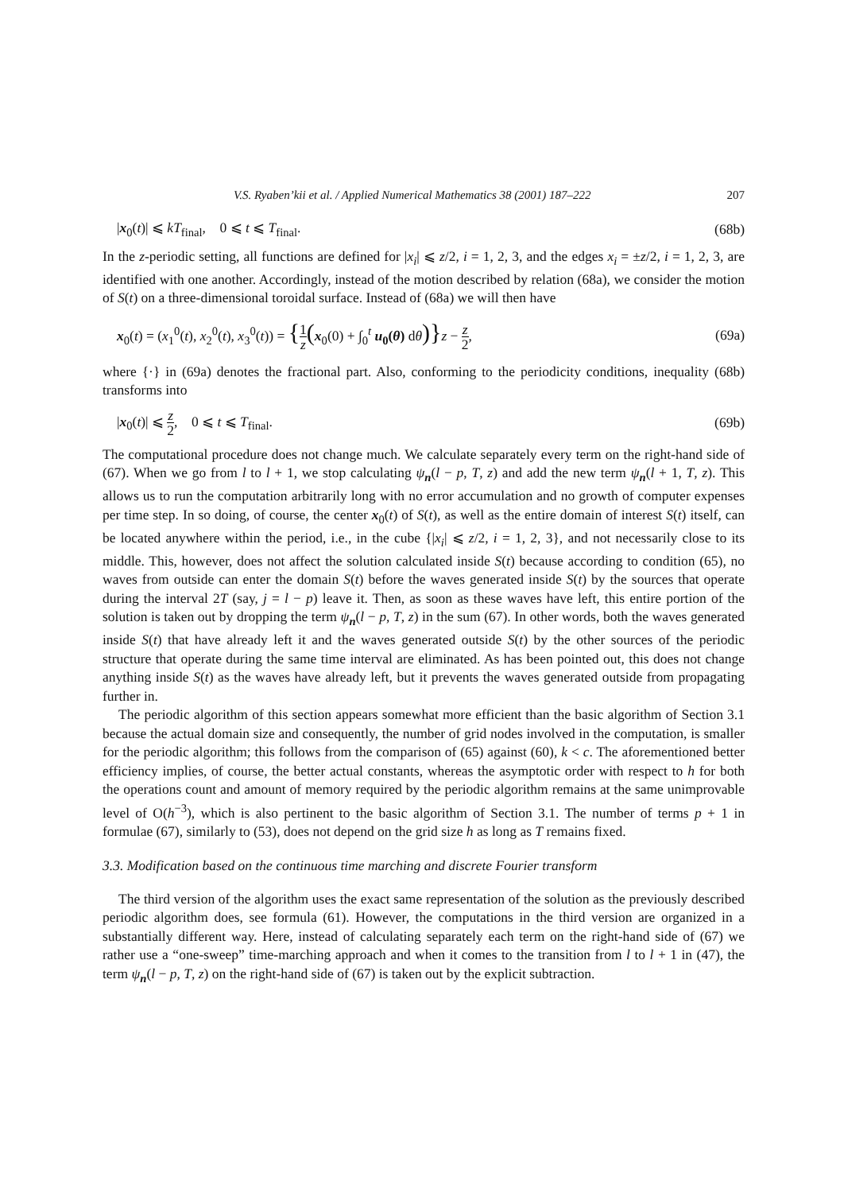V.S. Ryaben’kii et al. / Applied Numerical Mathematics 38 (2001) 187–222 207
|x<sub>0</sub>(t)| ⩽ kT<sub>final</sub>, 0 ⩽ t ⩽ T<sub>final</sub>. (68b)
In the z-periodic setting, all functions are defined for |x<sub>i</sub>| ⩽ z/2, i = 1, 2, 3, and the edges x<sub>i</sub> = ±z/2, i = 1, 2, 3, are identified with one another. Accordingly, instead of the motion described by relation (68a), we consider the motion of S(t) on a three-dimensional toroidal surface. Instead of (68a) we will then have
x<sub>0</sub>(t) = (x<sub>1</sub><sup>0</sup>(t), x<sub>2</sub><sup>0</sup>(t), x<sub>3</sub><sup>0</sup>(t)) = {1 z(x<sub>0</sub>(0) + ∫<sub>0</sub><sup>t</sup> u<sub>0</sub>(θ) dθ)}z − z 2, (69a)
where {·} in (69a) denotes the fractional part. Also, conforming to the periodicity conditions, inequality (68b) transforms into
|x<sub>0</sub>(t)| ⩽ z 2, 0 ⩽ t ⩽ T<sub>final</sub>. (69b)
The computational procedure does not change much. We calculate separately every term on the right-hand side of (67). When we go from l to l + 1, we stop calculating ψ<sub>n</sub>(l − p, T, z) and add the new term ψ<sub>n</sub>(l + 1, T, z). This allows us to run the computation arbitrarily long with no error accumulation and no growth of computer expenses per time step. In so doing, of course, the center x<sub>0</sub>(t) of S(t), as well as the entire domain of interest S(t) itself, can be located anywhere within the period, i.e., in the cube {|x<sub>i</sub>| ⩽ z/2, i = 1, 2, 3}, and not necessarily close to its middle. This, however, does not affect the solution calculated inside S(t) because according to condition (65), no waves from outside can enter the domain S(t) before the waves generated inside S(t) by the sources that operate during the interval 2T (say, j = l − p) leave it. Then, as soon as these waves have left, this entire portion of the solution is taken out by dropping the term ψ<sub>n</sub>(l − p, T, z) in the sum (67). In other words, both the waves generated inside S(t) that have already left it and the waves generated outside S(t) by the other sources of the periodic structure that operate during the same time interval are eliminated. As has been pointed out, this does not change anything inside S(t) as the waves have already left, but it prevents the waves generated outside from propagating further in.
The periodic algorithm of this section appears somewhat more efficient than the basic algorithm of Section 3.1 because the actual domain size and consequently, the number of grid nodes involved in the computation, is smaller for the periodic algorithm; this follows from the comparison of (65) against (60), k < c. The aforementioned better efficiency implies, of course, the better actual constants, whereas the asymptotic order with respect to h for both the operations count and amount of memory required by the periodic algorithm remains at the same unimprovable level of O(h<sup>−3</sup>), which is also pertinent to the basic algorithm of Section 3.1. The number of terms p + 1 in formulae (67), similarly to (53), does not depend on the grid size h as long as T remains fixed.
3.3. Modification based on the continuous time marching and discrete Fourier transform
The third version of the algorithm uses the exact same representation of the solution as the previously described periodic algorithm does, see formula (61). However, the computations in the third version are organized in a substantially different way. Here, instead of calculating separately each term on the right-hand side of (67) we rather use a “one-sweep” time-marching approach and when it comes to the transition from l to l + 1 in (47), the term ψ<sub>n</sub>(l − p, T, z) on the right-hand side of (67) is taken out by the explicit subtraction.